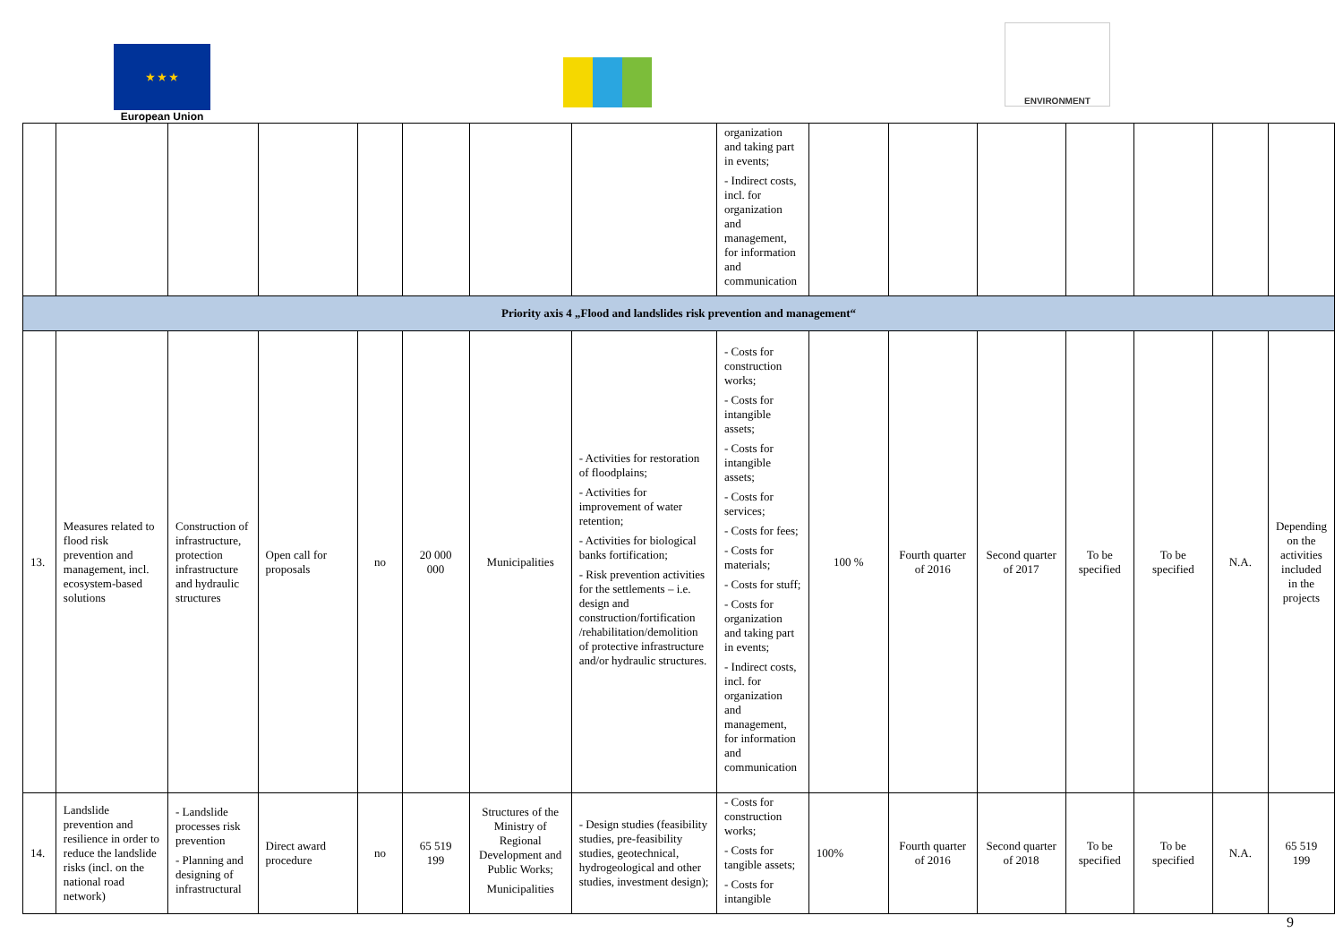★ ★ ★
European Union
ENVIRONMENT
| | | | | | | | | organization and taking part in events; - Indirect costs, incl. for organization and management, for information and communication | | | | | | | |
| Priority axis 4 „Flood and landslides risk prevention and management“ | | | | | | | | | | | | | | | |
| 13. | Measures related to flood risk prevention and management, incl. ecosystem-based solutions | Construction of infrastructure, protection infrastructure and hydraulic structures | Open call for proposals | no | 20 000 000 | Municipalities | - Activities for restoration of floodplains; - Activities for improvement of water retention; - Activities for biological banks fortification; - Risk prevention activities for the settlements – i.e. design and construction/fortification /rehabilitation/demolition of protective infrastructure and/or hydraulic structures. | - Costs for construction works; - Costs for intangible assets; - Costs for intangible assets; - Costs for services; - Costs for fees; - Costs for materials; - Costs for stuff; - Costs for organization and taking part in events; - Indirect costs, incl. for organization and management, for information and communication | 100 % | Fourth quarter of 2016 | Second quarter of 2017 | To be specified | To be specified | N.A. | Depending on the activities included in the projects |
| 14. | Landslide prevention and resilience in order to reduce the landslide risks (incl. on the national road network) | - Landslide processes risk prevention - Planning and designing of infrastructural | Direct award procedure | no | 65 519 199 | Structures of the Ministry of Regional Development and Public Works; Municipalities | - Design studies (feasibility studies, pre-feasibility studies, geotechnical, hydrogeological and other studies, investment design); | - Costs for construction works; - Costs for tangible assets; - Costs for intangible | 100% | Fourth quarter of 2016 | Second quarter of 2018 | To be specified | To be specified | N.A. | 65 519 199 |
9